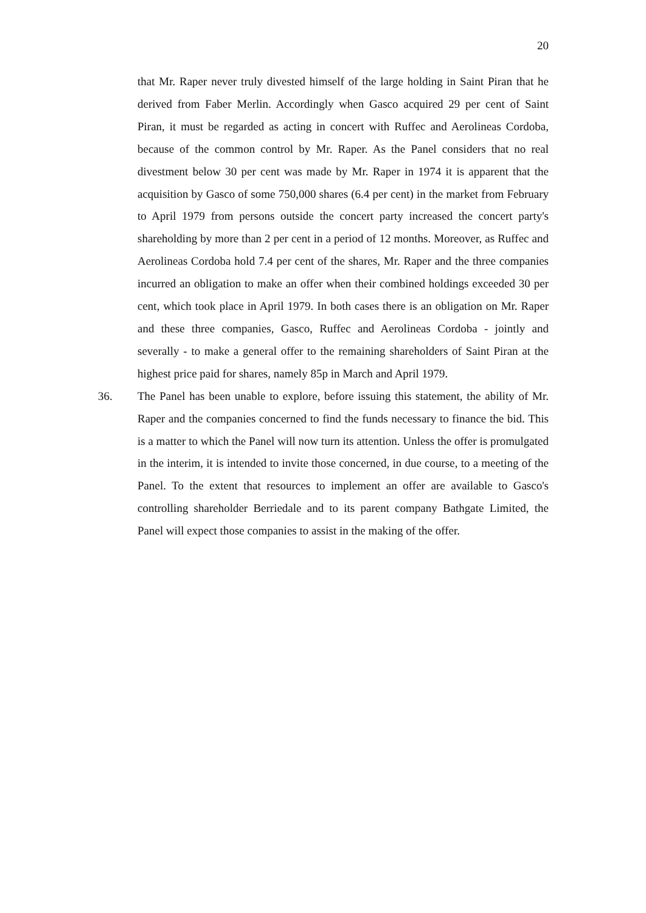20
that Mr. Raper never truly divested himself of the large holding in Saint Piran that he derived from Faber Merlin. Accordingly when Gasco acquired 29 per cent of Saint Piran, it must be regarded as acting in concert with Ruffec and Aerolineas Cordoba, because of the common control by Mr. Raper. As the Panel considers that no real divestment below 30 per cent was made by Mr. Raper in 1974 it is apparent that the acquisition by Gasco of some 750,000 shares (6.4 per cent) in the market from February to April 1979 from persons outside the concert party increased the concert party's shareholding by more than 2 per cent in a period of 12 months. Moreover, as Ruffec and Aerolineas Cordoba hold 7.4 per cent of the shares, Mr. Raper and the three companies incurred an obligation to make an offer when their combined holdings exceeded 30 per cent, which took place in April 1979. In both cases there is an obligation on Mr. Raper and these three companies, Gasco, Ruffec and Aerolineas Cordoba - jointly and severally - to make a general offer to the remaining shareholders of Saint Piran at the highest price paid for shares, namely 85p in March and April 1979.
36. The Panel has been unable to explore, before issuing this statement, the ability of Mr. Raper and the companies concerned to find the funds necessary to finance the bid. This is a matter to which the Panel will now turn its attention. Unless the offer is promulgated in the interim, it is intended to invite those concerned, in due course, to a meeting of the Panel. To the extent that resources to implement an offer are available to Gasco's controlling shareholder Berriedale and to its parent company Bathgate Limited, the Panel will expect those companies to assist in the making of the offer.